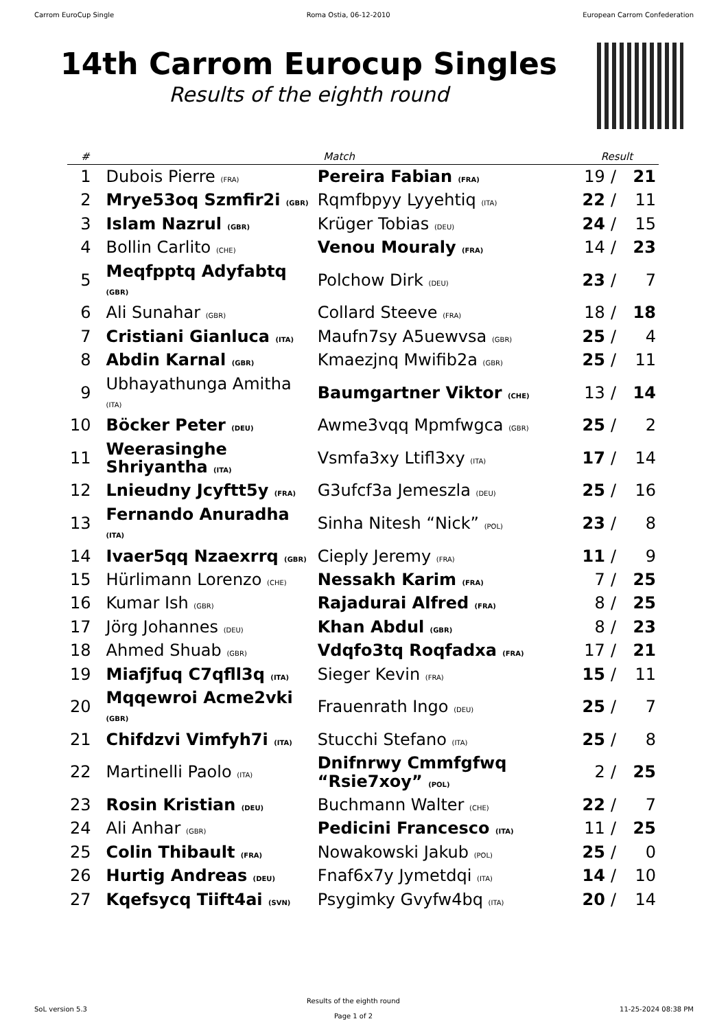Carrom EuroCup Single Roma Ostia, 06-12-2010 European Carrom Confederation
14th Carrom Eurocup Singles
Results of the eighth round
| # | Match | | Result | | |
| --- | --- | --- | --- | --- | --- |
| 1 | Dubois Pierre (FRA) | Pereira Fabian (FRA) | 19 | / | 21 |
| 2 | Mrye53oq Szmfir2i (GBR) | Rqmfbpyy Lyyehtiq (ITA) | 22 | / | 11 |
| 3 | Islam Nazrul (GBR) | Krüger Tobias (DEU) | 24 | / | 15 |
| 4 | Bollin Carlito (CHE) | Venou Mouraly (FRA) | 14 | / | 23 |
| 5 | Meqfpptq Adyfabtq (GBR) | Polchow Dirk (DEU) | 23 | / | 7 |
| 6 | Ali Sunahar (GBR) | Collard Steeve (FRA) | 18 | / | 18 |
| 7 | Cristiani Gianluca (ITA) | Maufn7sy A5uewvsa (GBR) | 25 | / | 4 |
| 8 | Abdin Karnal (GBR) | Kmaezjnq Mwifib2a (GBR) | 25 | / | 11 |
| 9 | Ubhayathunga Amitha (ITA) | Baumgartner Viktor (CHE) | 13 | / | 14 |
| 10 | Böcker Peter (DEU) | Awme3vqq Mpmfwgca (GBR) | 25 | / | 2 |
| 11 | Weerasinghe Shriyantha (ITA) | Vsmfa3xy Ltifl3xy (ITA) | 17 | / | 14 |
| 12 | Lnieudny Jcyftt5y (FRA) | G3ufcf3a Jemeszla (DEU) | 25 | / | 16 |
| 13 | Fernando Anuradha (ITA) | Sinha Nitesh “Nick” (POL) | 23 | / | 8 |
| 14 | Ivaer5qq Nzaexrrq (GBR) | Cieply Jeremy (FRA) | 11 | / | 9 |
| 15 | Hürlimann Lorenzo (CHE) | Nessakh Karim (FRA) | 7 | / | 25 |
| 16 | Kumar Ish (GBR) | Rajadurai Alfred (FRA) | 8 | / | 25 |
| 17 | Jörg Johannes (DEU) | Khan Abdul (GBR) | 8 | / | 23 |
| 18 | Ahmed Shuab (GBR) | Vdqfo3tq Roqfadxa (FRA) | 17 | / | 21 |
| 19 | Miafjfuq C7qfll3q (ITA) | Sieger Kevin (FRA) | 15 | / | 11 |
| 20 | Mqqewroi Acme2vki (GBR) | Frauenrath Ingo (DEU) | 25 | / | 7 |
| 21 | Chifdzvi Vimfyh7i (ITA) | Stucchi Stefano (ITA) | 25 | / | 8 |
| 22 | Martinelli Paolo (ITA) | Dnifnrwy Cmmfgfwq “Rsie7xoy” (POL) | 2 | / | 25 |
| 23 | Rosin Kristian (DEU) | Buchmann Walter (CHE) | 22 | / | 7 |
| 24 | Ali Anhar (GBR) | Pedicini Francesco (ITA) | 11 | / | 25 |
| 25 | Colin Thibault (FRA) | Nowakowski Jakub (POL) | 25 | / | 0 |
| 26 | Hurtig Andreas (DEU) | Fnaf6x7y Jymetdqi (ITA) | 14 | / | 10 |
| 27 | Kqefsycq Tiift4ai (SVN) | Psygimky Gvyfw4bq (ITA) | 20 | / | 14 |
SoL version 5.3
Results of the eighth round
Page 1 of 2
11-25-2024 08:38 PM